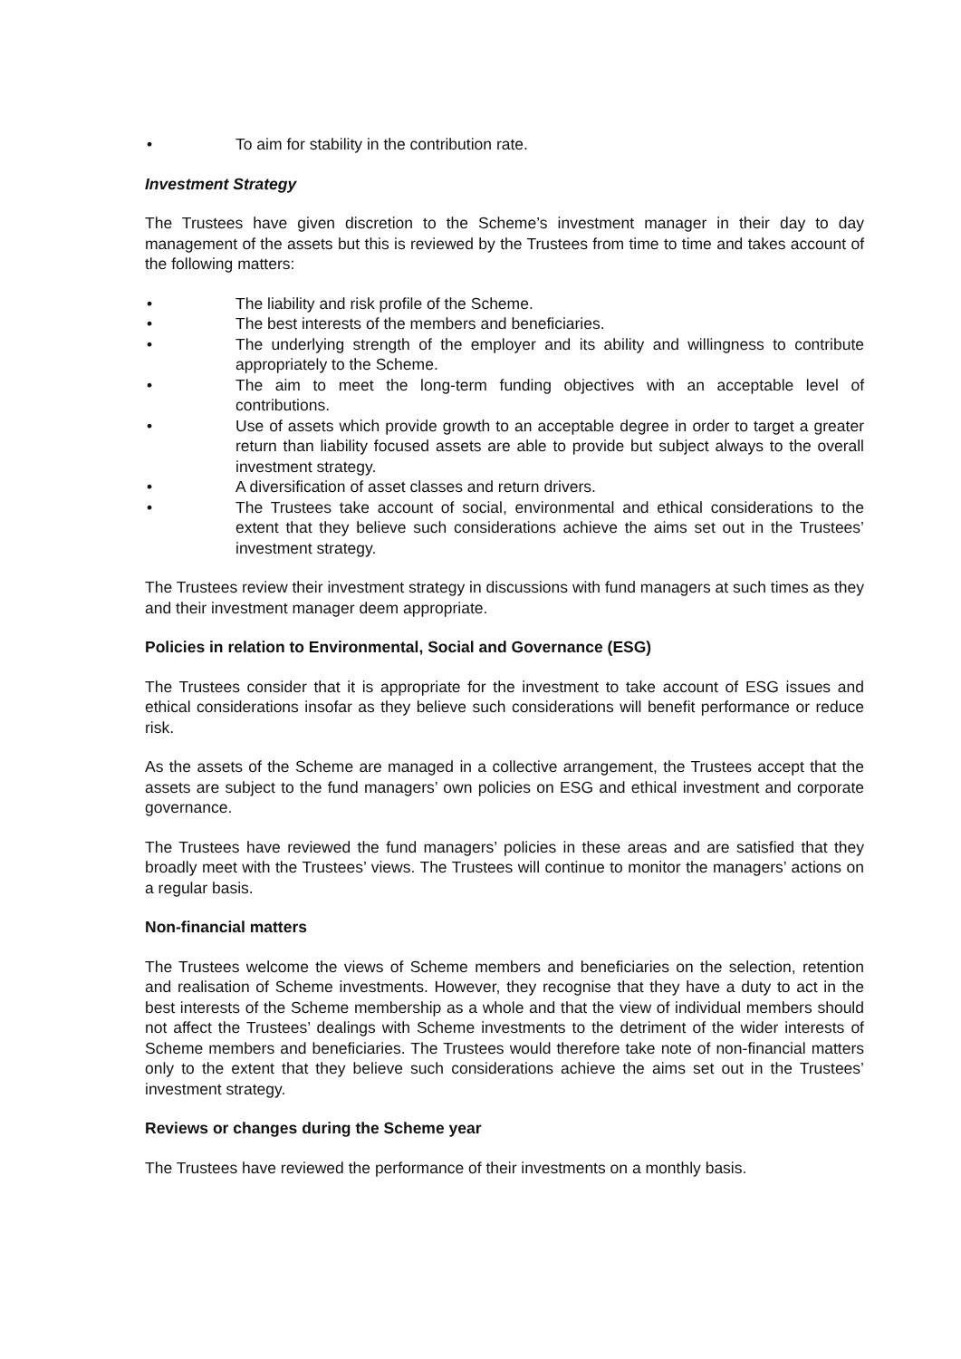• To aim for stability in the contribution rate.
Investment Strategy
The Trustees have given discretion to the Scheme’s investment manager in their day to day management of the assets but this is reviewed by the Trustees from time to time and takes account of the following matters:
• The liability and risk profile of the Scheme.
• The best interests of the members and beneficiaries.
• The underlying strength of the employer and its ability and willingness to contribute appropriately to the Scheme.
• The aim to meet the long-term funding objectives with an acceptable level of contributions.
• Use of assets which provide growth to an acceptable degree in order to target a greater return than liability focused assets are able to provide but subject always to the overall investment strategy.
• A diversification of asset classes and return drivers.
• The Trustees take account of social, environmental and ethical considerations to the extent that they believe such considerations achieve the aims set out in the Trustees’ investment strategy.
The Trustees review their investment strategy in discussions with fund managers at such times as they and their investment manager deem appropriate.
Policies in relation to Environmental, Social and Governance (ESG)
The Trustees consider that it is appropriate for the investment to take account of ESG issues and ethical considerations insofar as they believe such considerations will benefit performance or reduce risk.
As the assets of the Scheme are managed in a collective arrangement, the Trustees accept that the assets are subject to the fund managers’ own policies on ESG and ethical investment and corporate governance.
The Trustees have reviewed the fund managers’ policies in these areas and are satisfied that they broadly meet with the Trustees’ views. The Trustees will continue to monitor the managers’ actions on a regular basis.
Non-financial matters
The Trustees welcome the views of Scheme members and beneficiaries on the selection, retention and realisation of Scheme investments. However, they recognise that they have a duty to act in the best interests of the Scheme membership as a whole and that the view of individual members should not affect the Trustees’ dealings with Scheme investments to the detriment of the wider interests of Scheme members and beneficiaries. The Trustees would therefore take note of non-financial matters only to the extent that they believe such considerations achieve the aims set out in the Trustees’ investment strategy.
Reviews or changes during the Scheme year
The Trustees have reviewed the performance of their investments on a monthly basis.